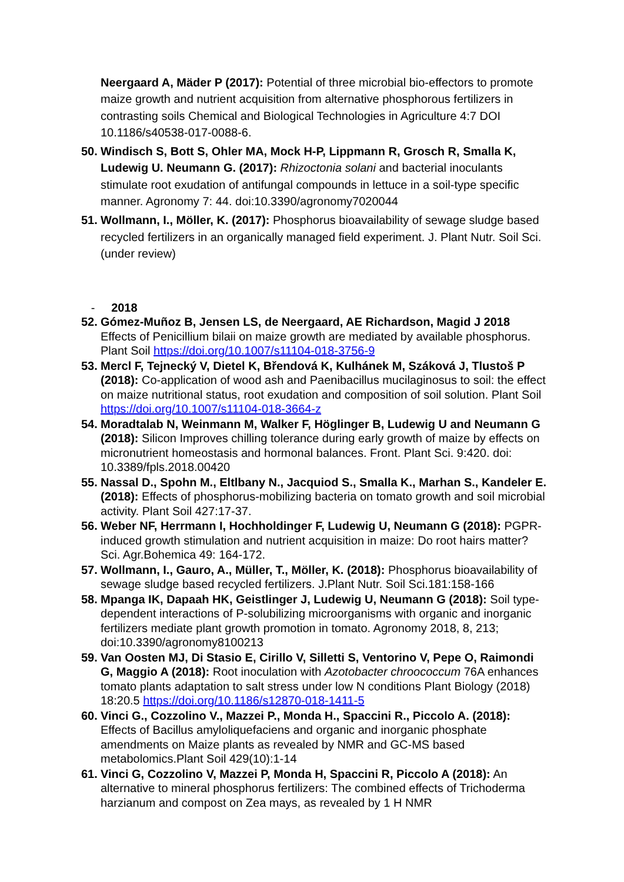Neergaard A, Mäder P (2017): Potential of three microbial bio-effectors to promote maize growth and nutrient acquisition from alternative phosphorous fertilizers in contrasting soils Chemical and Biological Technologies in Agriculture 4:7 DOI 10.1186/s40538-017-0088-6.
50.
Windisch S, Bott S, Ohler MA, Mock H-P, Lippmann R, Grosch R, Smalla K, Ludewig U. Neumann G. (2017): Rhizoctonia solani and bacterial inoculants stimulate root exudation of antifungal compounds in lettuce in a soil-type specific manner. Agronomy 7: 44. doi:10.3390/agronomy7020044
51.
Wollmann, I., Möller, K. (2017): Phosphorus bioavailability of sewage sludge based recycled fertilizers in an organically managed field experiment. J. Plant Nutr. Soil Sci. (under review)
- 2018
52.
Gómez-Muñoz B, Jensen LS, de Neergaard, AE Richardson, Magid J 2018 Effects of Penicillium bilaii on maize growth are mediated by available phosphorus. Plant Soil https://doi.org/10.1007/s11104-018-3756-9
53.
Mercl F, Tejnecký V, Dietel K, Břendová K, Kulhánek M, Száková J, Tlustoš P (2018): Co-application of wood ash and Paenibacillus mucilaginosus to soil: the effect on maize nutritional status, root exudation and composition of soil solution. Plant Soil https://doi.org/10.1007/s11104-018-3664-z
54.
Moradtalab N, Weinmann M, Walker F, Höglinger B, Ludewig U and Neumann G (2018): Silicon Improves chilling tolerance during early growth of maize by effects on micronutrient homeostasis and hormonal balances. Front. Plant Sci. 9:420. doi: 10.3389/fpls.2018.00420
55.
Nassal D., Spohn M., Eltlbany N., Jacquiod S., Smalla K., Marhan S., Kandeler E. (2018): Effects of phosphorus-mobilizing bacteria on tomato growth and soil microbial activity. Plant Soil 427:17-37.
56.
Weber NF, Herrmann I, Hochholdinger F, Ludewig U, Neumann G (2018): PGPR-induced growth stimulation and nutrient acquisition in maize: Do root hairs matter? Sci. Agr.Bohemica 49: 164-172.
57.
Wollmann, I., Gauro, A., Müller, T., Möller, K. (2018): Phosphorus bioavailability of sewage sludge based recycled fertilizers. J.Plant Nutr. Soil Sci.181:158-166
58.
Mpanga IK, Dapaah HK, Geistlinger J, Ludewig U, Neumann G (2018): Soil type-dependent interactions of P-solubilizing microorganisms with organic and inorganic fertilizers mediate plant growth promotion in tomato. Agronomy 2018, 8, 213; doi:10.3390/agronomy8100213
59.
Van Oosten MJ, Di Stasio E, Cirillo V, Silletti S, Ventorino V, Pepe O, Raimondi G, Maggio A (2018): Root inoculation with Azotobacter chroococcum 76A enhances tomato plants adaptation to salt stress under low N conditions Plant Biology (2018) 18:20.5 https://doi.org/10.1186/s12870-018-1411-5
60.
Vinci G., Cozzolino V., Mazzei P., Monda H., Spaccini R., Piccolo A. (2018): Effects of Bacillus amyloliquefaciens and organic and inorganic phosphate amendments on Maize plants as revealed by NMR and GC-MS based metabolomics.Plant Soil 429(10):1-14
61.
Vinci G, Cozzolino V, Mazzei P, Monda H, Spaccini R, Piccolo A (2018): An alternative to mineral phosphorus fertilizers: The combined effects of Trichoderma harzianum and compost on Zea mays, as revealed by 1 H NMR